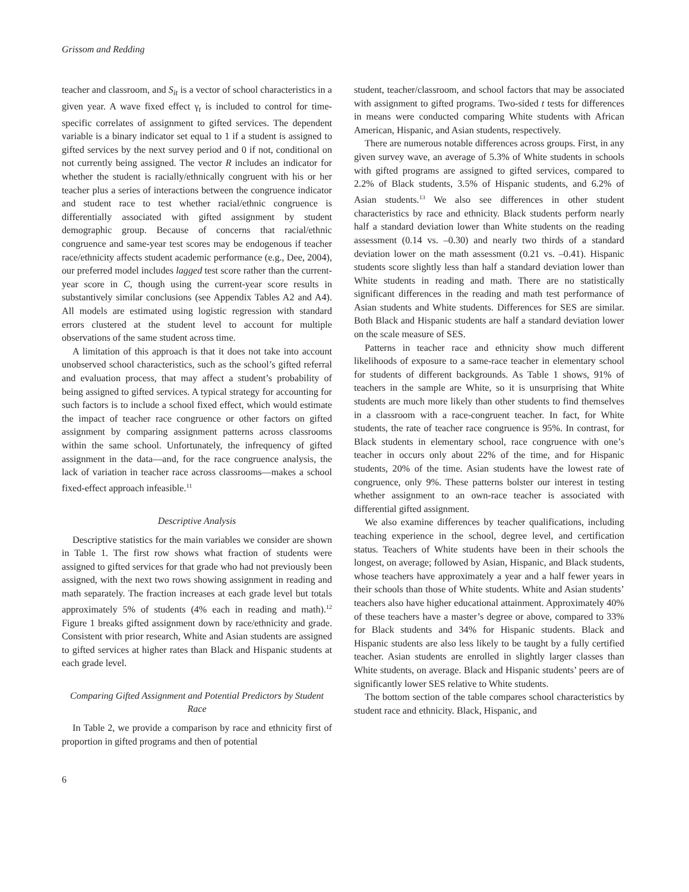Grissom and Redding
teacher and classroom, and S<sub>it</sub> is a vector of school characteristics in a given year. A wave fixed effect γ<sub>t</sub> is included to control for time-specific correlates of assignment to gifted services. The dependent variable is a binary indicator set equal to 1 if a student is assigned to gifted services by the next survey period and 0 if not, conditional on not currently being assigned. The vector R includes an indicator for whether the student is racially/ethnically congruent with his or her teacher plus a series of interactions between the congruence indicator and student race to test whether racial/ethnic congruence is differentially associated with gifted assignment by student demographic group. Because of concerns that racial/ethnic congruence and same-year test scores may be endogenous if teacher race/ethnicity affects student academic performance (e.g., Dee, 2004), our preferred model includes lagged test score rather than the current-year score in C, though using the current-year score results in substantively similar conclusions (see Appendix Tables A2 and A4). All models are estimated using logistic regression with standard errors clustered at the student level to account for multiple observations of the same student across time.
A limitation of this approach is that it does not take into account unobserved school characteristics, such as the school’s gifted referral and evaluation process, that may affect a student’s probability of being assigned to gifted services. A typical strategy for accounting for such factors is to include a school fixed effect, which would estimate the impact of teacher race congruence or other factors on gifted assignment by comparing assignment patterns across classrooms within the same school. Unfortunately, the infrequency of gifted assignment in the data—and, for the race congruence analysis, the lack of variation in teacher race across classrooms—makes a school fixed-effect approach infeasible.<sup>11</sup>
Descriptive Analysis
Descriptive statistics for the main variables we consider are shown in Table 1. The first row shows what fraction of students were assigned to gifted services for that grade who had not previously been assigned, with the next two rows showing assignment in reading and math separately. The fraction increases at each grade level but totals approximately 5% of students (4% each in reading and math).<sup>12</sup> Figure 1 breaks gifted assignment down by race/ethnicity and grade. Consistent with prior research, White and Asian students are assigned to gifted services at higher rates than Black and Hispanic students at each grade level.
Comparing Gifted Assignment and Potential Predictors by Student Race
In Table 2, we provide a comparison by race and ethnicity first of proportion in gifted programs and then of potential
student, teacher/classroom, and school factors that may be associated with assignment to gifted programs. Two-sided t tests for differences in means were conducted comparing White students with African American, Hispanic, and Asian students, respectively.
There are numerous notable differences across groups. First, in any given survey wave, an average of 5.3% of White students in schools with gifted programs are assigned to gifted services, compared to 2.2% of Black students, 3.5% of Hispanic students, and 6.2% of Asian students.<sup>13</sup> We also see differences in other student characteristics by race and ethnicity. Black students perform nearly half a standard deviation lower than White students on the reading assessment (0.14 vs. –0.30) and nearly two thirds of a standard deviation lower on the math assessment (0.21 vs. –0.41). Hispanic students score slightly less than half a standard deviation lower than White students in reading and math. There are no statistically significant differences in the reading and math test performance of Asian students and White students. Differences for SES are similar. Both Black and Hispanic students are half a standard deviation lower on the scale measure of SES.
Patterns in teacher race and ethnicity show much different likelihoods of exposure to a same-race teacher in elementary school for students of different backgrounds. As Table 1 shows, 91% of teachers in the sample are White, so it is unsurprising that White students are much more likely than other students to find themselves in a classroom with a race-congruent teacher. In fact, for White students, the rate of teacher race congruence is 95%. In contrast, for Black students in elementary school, race congruence with one’s teacher in occurs only about 22% of the time, and for Hispanic students, 20% of the time. Asian students have the lowest rate of congruence, only 9%. These patterns bolster our interest in testing whether assignment to an own-race teacher is associated with differential gifted assignment.
We also examine differences by teacher qualifications, including teaching experience in the school, degree level, and certification status. Teachers of White students have been in their schools the longest, on average; followed by Asian, Hispanic, and Black students, whose teachers have approximately a year and a half fewer years in their schools than those of White students. White and Asian students’ teachers also have higher educational attainment. Approximately 40% of these teachers have a master’s degree or above, compared to 33% for Black students and 34% for Hispanic students. Black and Hispanic students are also less likely to be taught by a fully certified teacher. Asian students are enrolled in slightly larger classes than White students, on average. Black and Hispanic students’ peers are of significantly lower SES relative to White students.
The bottom section of the table compares school characteristics by student race and ethnicity. Black, Hispanic, and
6